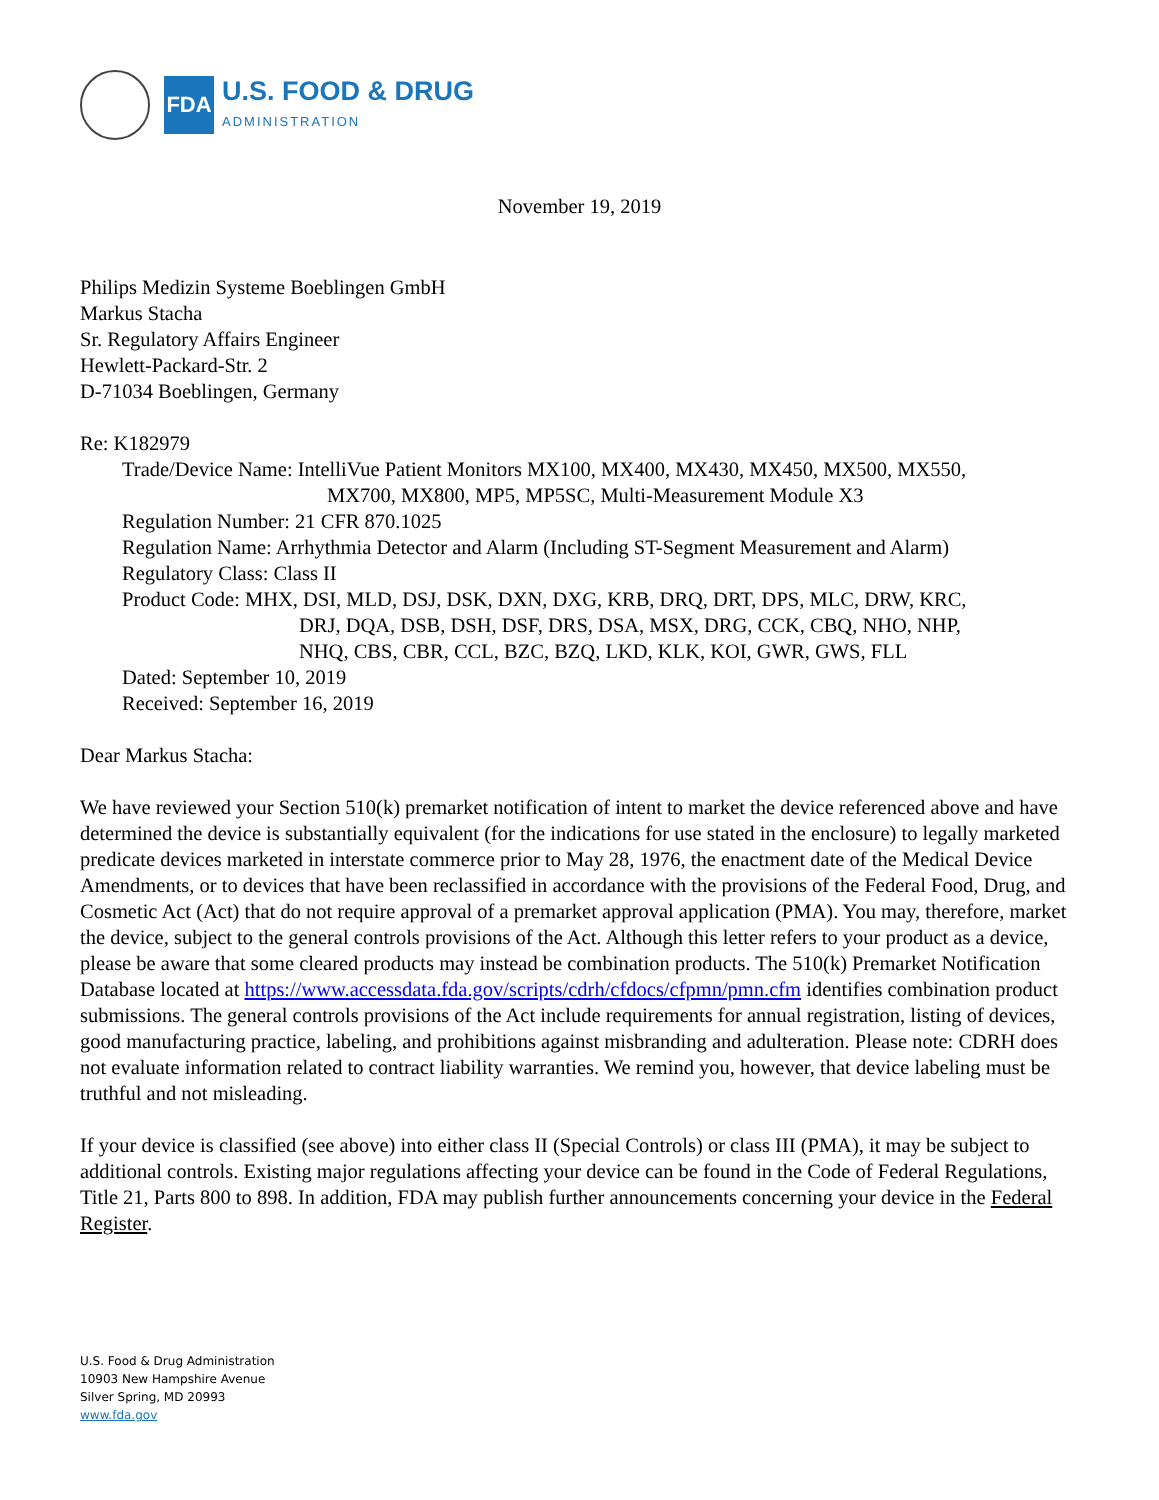FDA
U.S. FOOD & DRUG
ADMINISTRATION
November 19, 2019
Philips Medizin Systeme Boeblingen GmbH
Markus Stacha
Sr. Regulatory Affairs Engineer
Hewlett-Packard-Str. 2
D-71034 Boeblingen, Germany
Re: K182979
Trade/Device Name: IntelliVue Patient Monitors MX100, MX400, MX430, MX450, MX500, MX550,
MX700, MX800, MP5, MP5SC, Multi-Measurement Module X3
Regulation Number: 21 CFR 870.1025
Regulation Name: Arrhythmia Detector and Alarm (Including ST-Segment Measurement and Alarm)
Regulatory Class: Class II
Product Code: MHX, DSI, MLD, DSJ, DSK, DXN, DXG, KRB, DRQ, DRT, DPS, MLC, DRW, KRC,
DRJ, DQA, DSB, DSH, DSF, DRS, DSA, MSX, DRG, CCK, CBQ, NHO, NHP,
NHQ, CBS, CBR, CCL, BZC, BZQ, LKD, KLK, KOI, GWR, GWS, FLL
Dated: September 10, 2019
Received: September 16, 2019
Dear Markus Stacha:
We have reviewed your Section 510(k) premarket notification of intent to market the device referenced above and have determined the device is substantially equivalent (for the indications for use stated in the enclosure) to legally marketed predicate devices marketed in interstate commerce prior to May 28, 1976, the enactment date of the Medical Device Amendments, or to devices that have been reclassified in accordance with the provisions of the Federal Food, Drug, and Cosmetic Act (Act) that do not require approval of a premarket approval application (PMA). You may, therefore, market the device, subject to the general controls provisions of the Act. Although this letter refers to your product as a device, please be aware that some cleared products may instead be combination products. The 510(k) Premarket Notification Database located at https://www.accessdata.fda.gov/scripts/cdrh/cfdocs/cfpmn/pmn.cfm identifies combination product submissions. The general controls provisions of the Act include requirements for annual registration, listing of devices, good manufacturing practice, labeling, and prohibitions against misbranding and adulteration. Please note: CDRH does not evaluate information related to contract liability warranties. We remind you, however, that device labeling must be truthful and not misleading.
If your device is classified (see above) into either class II (Special Controls) or class III (PMA), it may be subject to additional controls. Existing major regulations affecting your device can be found in the Code of Federal Regulations, Title 21, Parts 800 to 898. In addition, FDA may publish further announcements concerning your device in the Federal Register.
U.S. Food & Drug Administration
10903 New Hampshire Avenue
Silver Spring, MD 20993
www.fda.gov